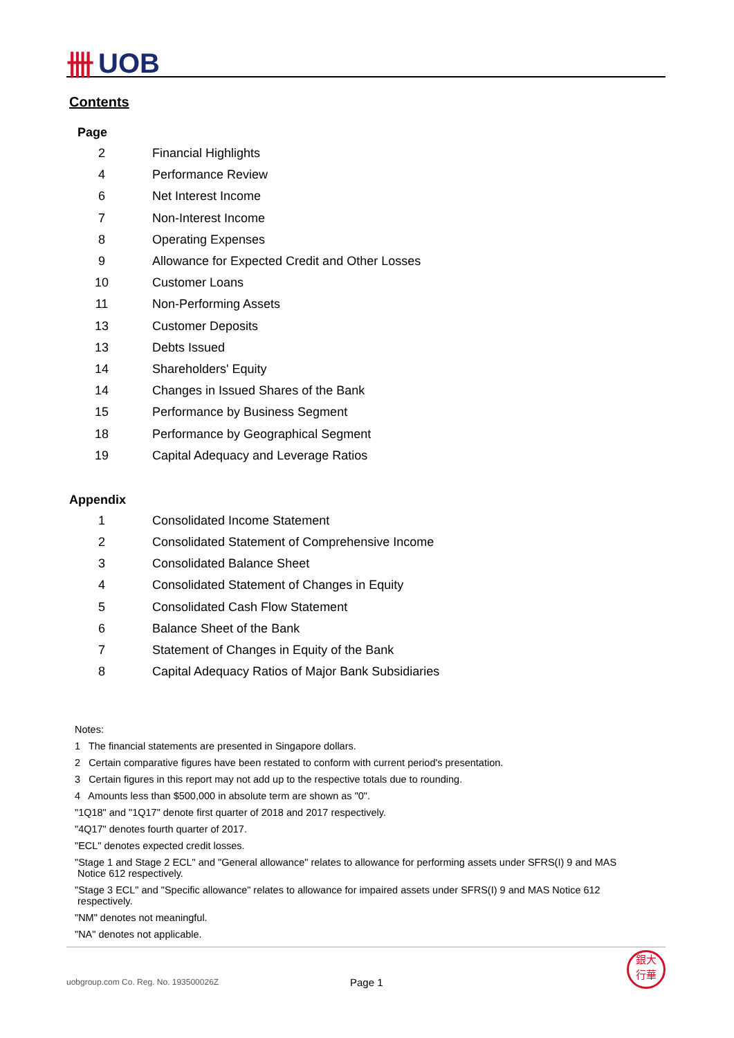卌 UOB
Contents
Page
| 2 | Financial Highlights |
| 4 | Performance Review |
| 6 | Net Interest Income |
| 7 | Non-Interest Income |
| 8 | Operating Expenses |
| 9 | Allowance for Expected Credit and Other Losses |
| 10 | Customer Loans |
| 11 | Non-Performing Assets |
| 13 | Customer Deposits |
| 13 | Debts Issued |
| 14 | Shareholders' Equity |
| 14 | Changes in Issued Shares of the Bank |
| 15 | Performance by Business Segment |
| 18 | Performance by Geographical Segment |
| 19 | Capital Adequacy and Leverage Ratios |
Appendix
| 1 | Consolidated Income Statement |
| 2 | Consolidated Statement of Comprehensive Income |
| 3 | Consolidated Balance Sheet |
| 4 | Consolidated Statement of Changes in Equity |
| 5 | Consolidated Cash Flow Statement |
| 6 | Balance Sheet of the Bank |
| 7 | Statement of Changes in Equity of the Bank |
| 8 | Capital Adequacy Ratios of Major Bank Subsidiaries |
Notes:
1 The financial statements are presented in Singapore dollars.
2 Certain comparative figures have been restated to conform with current period's presentation.
3 Certain figures in this report may not add up to the respective totals due to rounding.
4 Amounts less than $500,000 in absolute term are shown as "0".
"1Q18" and "1Q17" denote first quarter of 2018 and 2017 respectively.
"4Q17" denotes fourth quarter of 2017.
"ECL" denotes expected credit losses.
"Stage 1 and Stage 2 ECL" and "General allowance" relates to allowance for performing assets under SFRS(I) 9 and MAS
Notice 612 respectively.
"Stage 3 ECL" and "Specific allowance" relates to allowance for impaired assets under SFRS(I) 9 and MAS Notice 612
respectively.
"NM" denotes not meaningful.
"NA" denotes not applicable.
uobgroup.com Co. Reg. No. 193500026Z Page 1 銀大
行華